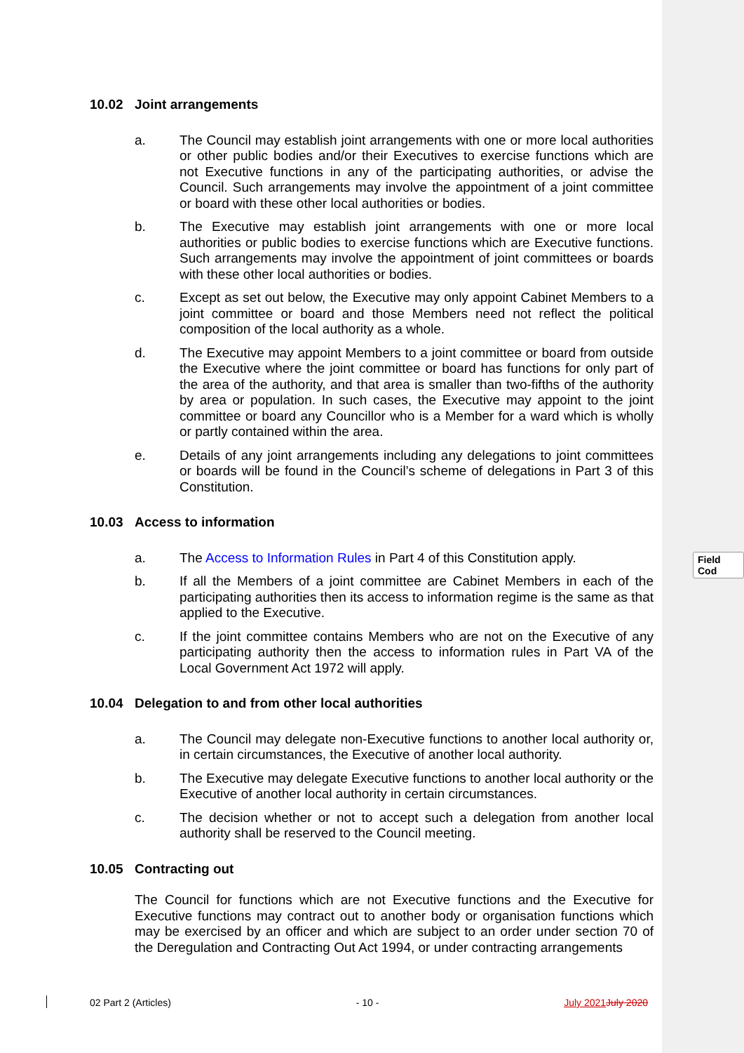Field Cod
10.02 Joint arrangements
a. The Council may establish joint arrangements with one or more local authorities or other public bodies and/or their Executives to exercise functions which are not Executive functions in any of the participating authorities, or advise the Council. Such arrangements may involve the appointment of a joint committee or board with these other local authorities or bodies.
b. The Executive may establish joint arrangements with one or more local authorities or public bodies to exercise functions which are Executive functions. Such arrangements may involve the appointment of joint committees or boards with these other local authorities or bodies.
c. Except as set out below, the Executive may only appoint Cabinet Members to a joint committee or board and those Members need not reflect the political composition of the local authority as a whole.
d. The Executive may appoint Members to a joint committee or board from outside the Executive where the joint committee or board has functions for only part of the area of the authority, and that area is smaller than two-fifths of the authority by area or population. In such cases, the Executive may appoint to the joint committee or board any Councillor who is a Member for a ward which is wholly or partly contained within the area.
e. Details of any joint arrangements including any delegations to joint committees or boards will be found in the Council’s scheme of delegations in Part 3 of this Constitution.
10.03 Access to information
a. The Access to Information Rules in Part 4 of this Constitution apply.
b. If all the Members of a joint committee are Cabinet Members in each of the participating authorities then its access to information regime is the same as that applied to the Executive.
c. If the joint committee contains Members who are not on the Executive of any participating authority then the access to information rules in Part VA of the Local Government Act 1972 will apply.
10.04 Delegation to and from other local authorities
a. The Council may delegate non-Executive functions to another local authority or, in certain circumstances, the Executive of another local authority.
b. The Executive may delegate Executive functions to another local authority or the Executive of another local authority in certain circumstances.
c. The decision whether or not to accept such a delegation from another local authority shall be reserved to the Council meeting.
10.05 Contracting out
The Council for functions which are not Executive functions and the Executive for Executive functions may contract out to another body or organisation functions which may be exercised by an officer and which are subject to an order under section 70 of the Deregulation and Contracting Out Act 1994, or under contracting arrangements
02 Part 2 (Articles) - 10 - July 2021 July 2020